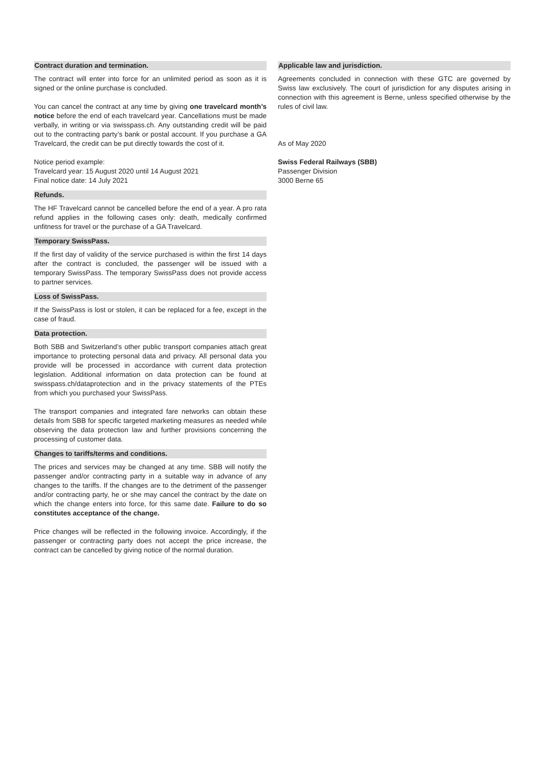Contract duration and termination.
The contract will enter into force for an unlimited period as soon as it is signed or the online purchase is concluded.
You can cancel the contract at any time by giving one travelcard month’s notice before the end of each travelcard year. Cancellations must be made verbally, in writing or via swisspass.ch. Any outstanding credit will be paid out to the contracting party’s bank or postal account. If you purchase a GA Travelcard, the credit can be put directly towards the cost of it.
Notice period example:
Travelcard year: 15 August 2020 until 14 August 2021
Final notice date: 14 July 2021
Refunds.
The HF Travelcard cannot be cancelled before the end of a year. A pro rata refund applies in the following cases only: death, medically confirmed unfitness for travel or the purchase of a GA Travelcard.
Temporary SwissPass.
If the first day of validity of the service purchased is within the first 14 days after the contract is concluded, the passenger will be issued with a temporary SwissPass. The temporary SwissPass does not provide access to partner services.
Loss of SwissPass.
If the SwissPass is lost or stolen, it can be replaced for a fee, except in the case of fraud.
Data protection.
Both SBB and Switzerland’s other public transport companies attach great importance to protecting personal data and privacy. All personal data you provide will be processed in accordance with current data protection legislation. Additional information on data protection can be found at swisspass.ch/dataprotection and in the privacy statements of the PTEs from which you purchased your SwissPass.
The transport companies and integrated fare networks can obtain these details from SBB for specific targeted marketing measures as needed while observing the data protection law and further provisions concerning the processing of customer data.
Changes to tariffs/terms and conditions.
The prices and services may be changed at any time. SBB will notify the passenger and/or contracting party in a suitable way in advance of any changes to the tariffs. If the changes are to the detriment of the passenger and/or contracting party, he or she may cancel the contract by the date on which the change enters into force, for this same date. Failure to do so constitutes acceptance of the change.
Price changes will be reflected in the following invoice. Accordingly, if the passenger or contracting party does not accept the price increase, the contract can be cancelled by giving notice of the normal duration.
Applicable law and jurisdiction.
Agreements concluded in connection with these GTC are governed by Swiss law exclusively. The court of jurisdiction for any disputes arising in connection with this agreement is Berne, unless specified otherwise by the rules of civil law.
As of May 2020
Swiss Federal Railways (SBB)
Passenger Division
3000 Berne 65